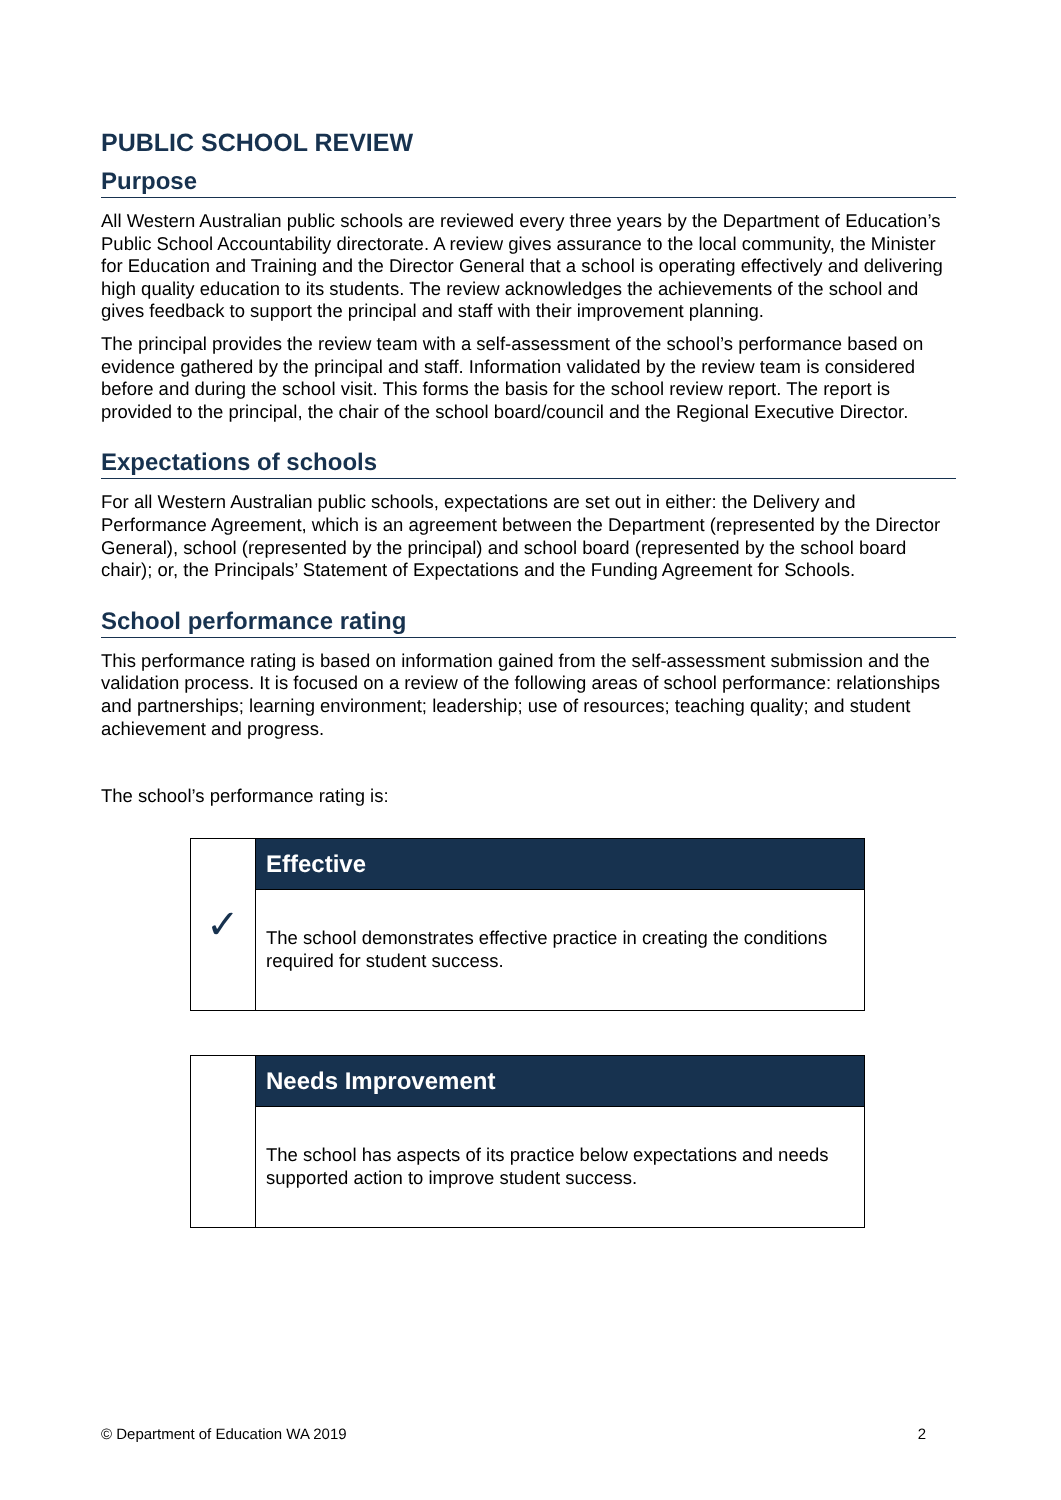PUBLIC SCHOOL REVIEW
Purpose
All Western Australian public schools are reviewed every three years by the Department of Education’s Public School Accountability directorate. A review gives assurance to the local community, the Minister for Education and Training and the Director General that a school is operating effectively and delivering high quality education to its students. The review acknowledges the achievements of the school and gives feedback to support the principal and staff with their improvement planning.
The principal provides the review team with a self-assessment of the school’s performance based on evidence gathered by the principal and staff. Information validated by the review team is considered before and during the school visit. This forms the basis for the school review report. The report is provided to the principal, the chair of the school board/council and the Regional Executive Director.
Expectations of schools
For all Western Australian public schools, expectations are set out in either: the Delivery and Performance Agreement, which is an agreement between the Department (represented by the Director General), school (represented by the principal) and school board (represented by the school board chair); or, the Principals’ Statement of Expectations and the Funding Agreement for Schools.
School performance rating
This performance rating is based on information gained from the self-assessment submission and the validation process. It is focused on a review of the following areas of school performance: relationships and partnerships; learning environment; leadership; use of resources; teaching quality; and student achievement and progress.
The school’s performance rating is:
| ✓ | Effective |
| | The school demonstrates effective practice in creating the conditions required for student success. |
| | Needs Improvement |
| | The school has aspects of its practice below expectations and needs supported action to improve student success. |
© Department of Education WA 2019 2